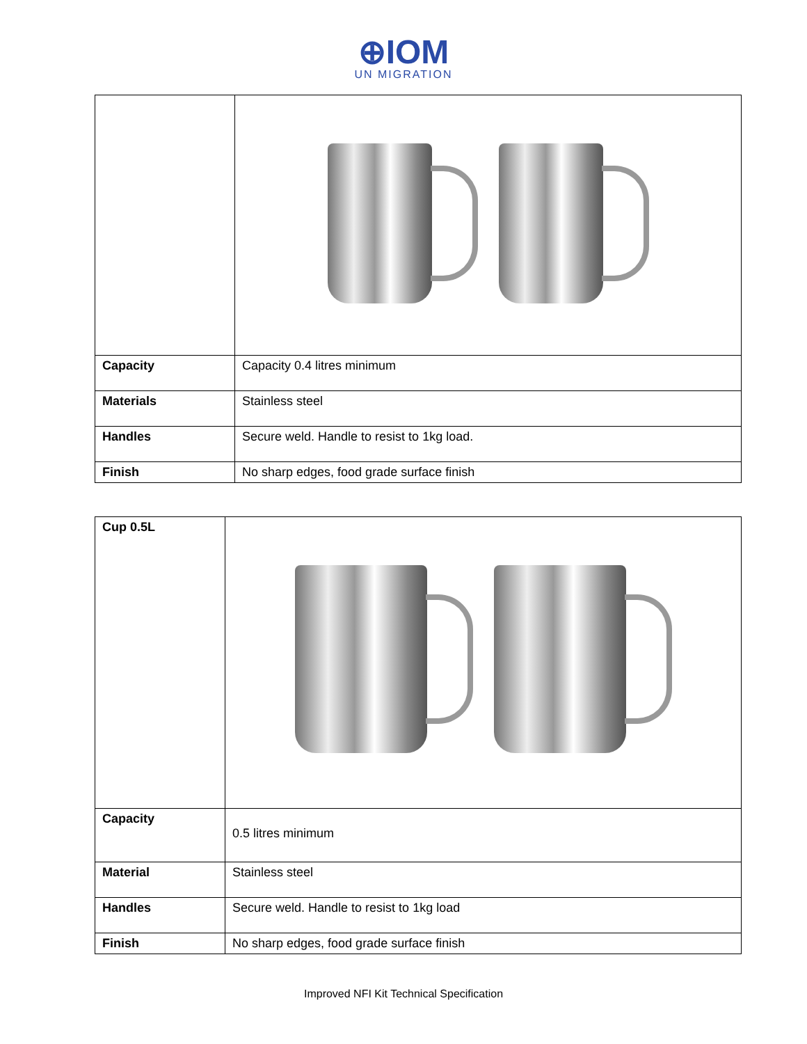⊕IOM
UN MIGRATION
| Capacity | Capacity 0.4 litres minimum |
| Materials | Stainless steel |
| Handles | Secure weld. Handle to resist to 1kg load. |
| Finish | No sharp edges, food grade surface finish |
| Cup 0.5L | |
| Capacity | 0.5 litres minimum |
| Material | Stainless steel |
| Handles | Secure weld. Handle to resist to 1kg load |
| Finish | No sharp edges, food grade surface finish |
Improved NFI Kit Technical Specification